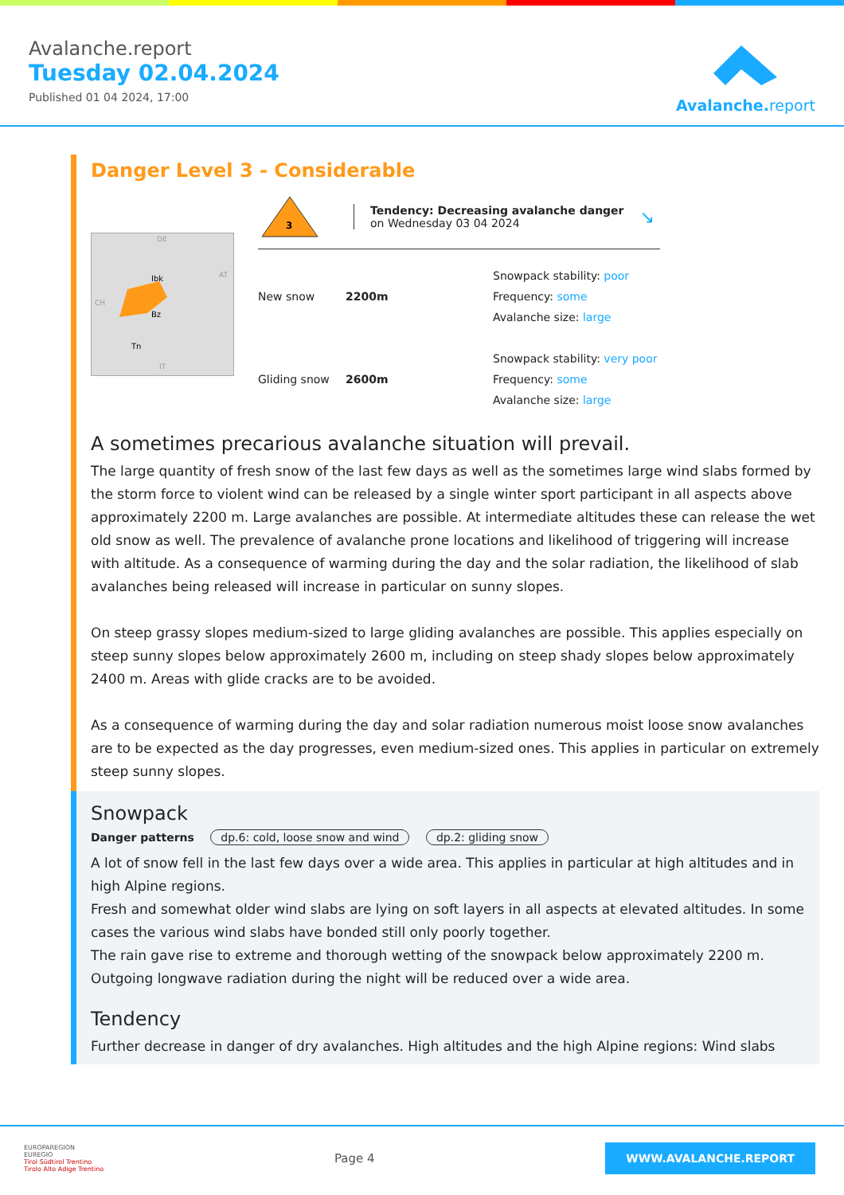Avalanche.report
Tuesday 02.04.2024
Published 01 04 2024, 17:00
Avalanche. report
Danger Level 3 - Considerable
Ibk
Bz
Tn
DE
AT
CH
IT
3
Tendency: Decreasing avalanche danger
on Wednesday 03 04 2024
↘
New snow 2200m
Snowpack stability: poor
Frequency: some
Avalanche size: large
Gliding snow 2600m
Snowpack stability: very poor
Frequency: some
Avalanche size: large
A sometimes precarious avalanche situation will prevail.
The large quantity of fresh snow of the last few days as well as the sometimes large wind slabs formed by the storm force to violent wind can be released by a single winter sport participant in all aspects above approximately 2200 m. Large avalanches are possible. At intermediate altitudes these can release the wet old snow as well. The prevalence of avalanche prone locations and likelihood of triggering will increase with altitude. As a consequence of warming during the day and the solar radiation, the likelihood of slab avalanches being released will increase in particular on sunny slopes.
On steep grassy slopes medium-sized to large gliding avalanches are possible. This applies especially on steep sunny slopes below approximately 2600 m, including on steep shady slopes below approximately 2400 m. Areas with glide cracks are to be avoided.
As a consequence of warming during the day and solar radiation numerous moist loose snow avalanches are to be expected as the day progresses, even medium-sized ones. This applies in particular on extremely steep sunny slopes.
Snowpack
Danger patterns dp.6: cold, loose snow and wind dp.2: gliding snow
A lot of snow fell in the last few days over a wide area. This applies in particular at high altitudes and in high Alpine regions.
Fresh and somewhat older wind slabs are lying on soft layers in all aspects at elevated altitudes. In some cases the various wind slabs have bonded still only poorly together.
The rain gave rise to extreme and thorough wetting of the snowpack below approximately 2200 m.
Outgoing longwave radiation during the night will be reduced over a wide area.
Tendency
Further decrease in danger of dry avalanches. High altitudes and the high Alpine regions: Wind slabs
EUROPAREGION
EUREGIO
Tirol Südtirol Trentino
Tirolo Alto Adige Trentino
Page 4
WWW.AVALANCHE.REPORT